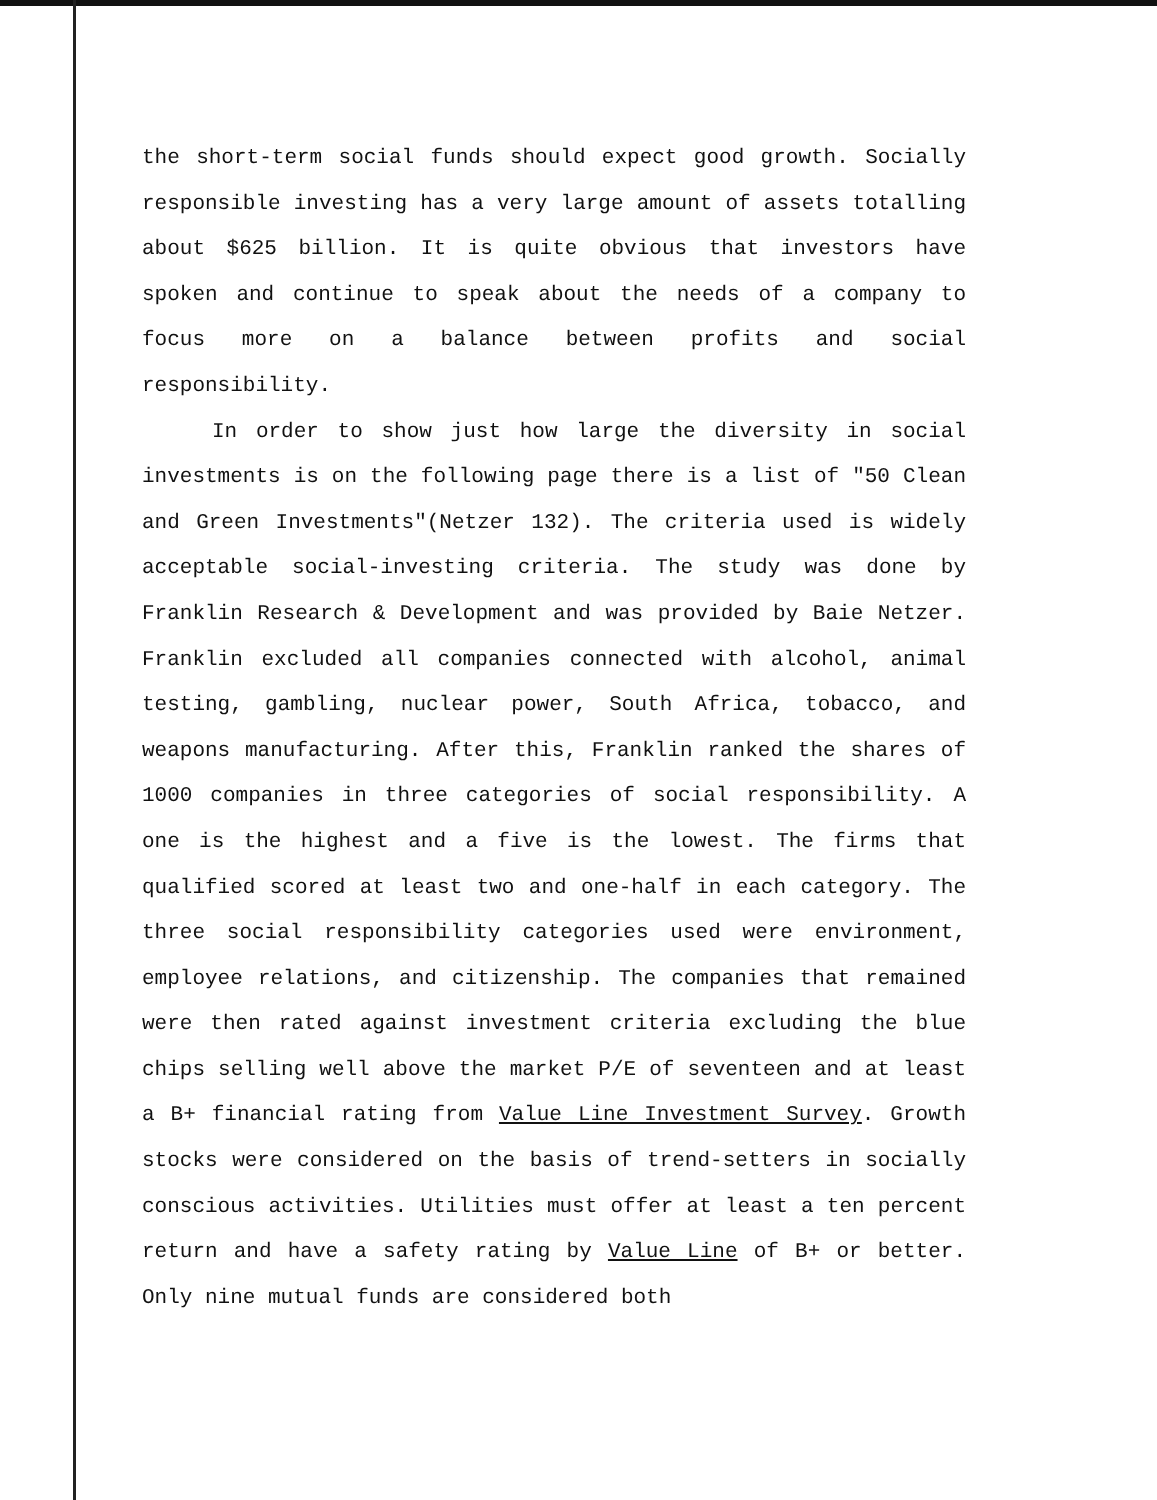the short-term social funds should expect good growth. Socially responsible investing has a very large amount of assets totalling about $625 billion. It is quite obvious that investors have spoken and continue to speak about the needs of a company to focus more on a balance between profits and social responsibility.
In order to show just how large the diversity in social investments is on the following page there is a list of "50 Clean and Green Investments"(Netzer 132). The criteria used is widely acceptable social-investing criteria. The study was done by Franklin Research & Development and was provided by Baie Netzer. Franklin excluded all companies connected with alcohol, animal testing, gambling, nuclear power, South Africa, tobacco, and weapons manufacturing. After this, Franklin ranked the shares of 1000 companies in three categories of social responsibility. A one is the highest and a five is the lowest. The firms that qualified scored at least two and one-half in each category. The three social responsibility categories used were environment, employee relations, and citizenship. The companies that remained were then rated against investment criteria excluding the blue chips selling well above the market P/E of seventeen and at least a B+ financial rating from Value Line Investment Survey. Growth stocks were considered on the basis of trend-setters in socially conscious activities. Utilities must offer at least a ten percent return and have a safety rating by Value Line of B+ or better. Only nine mutual funds are considered both